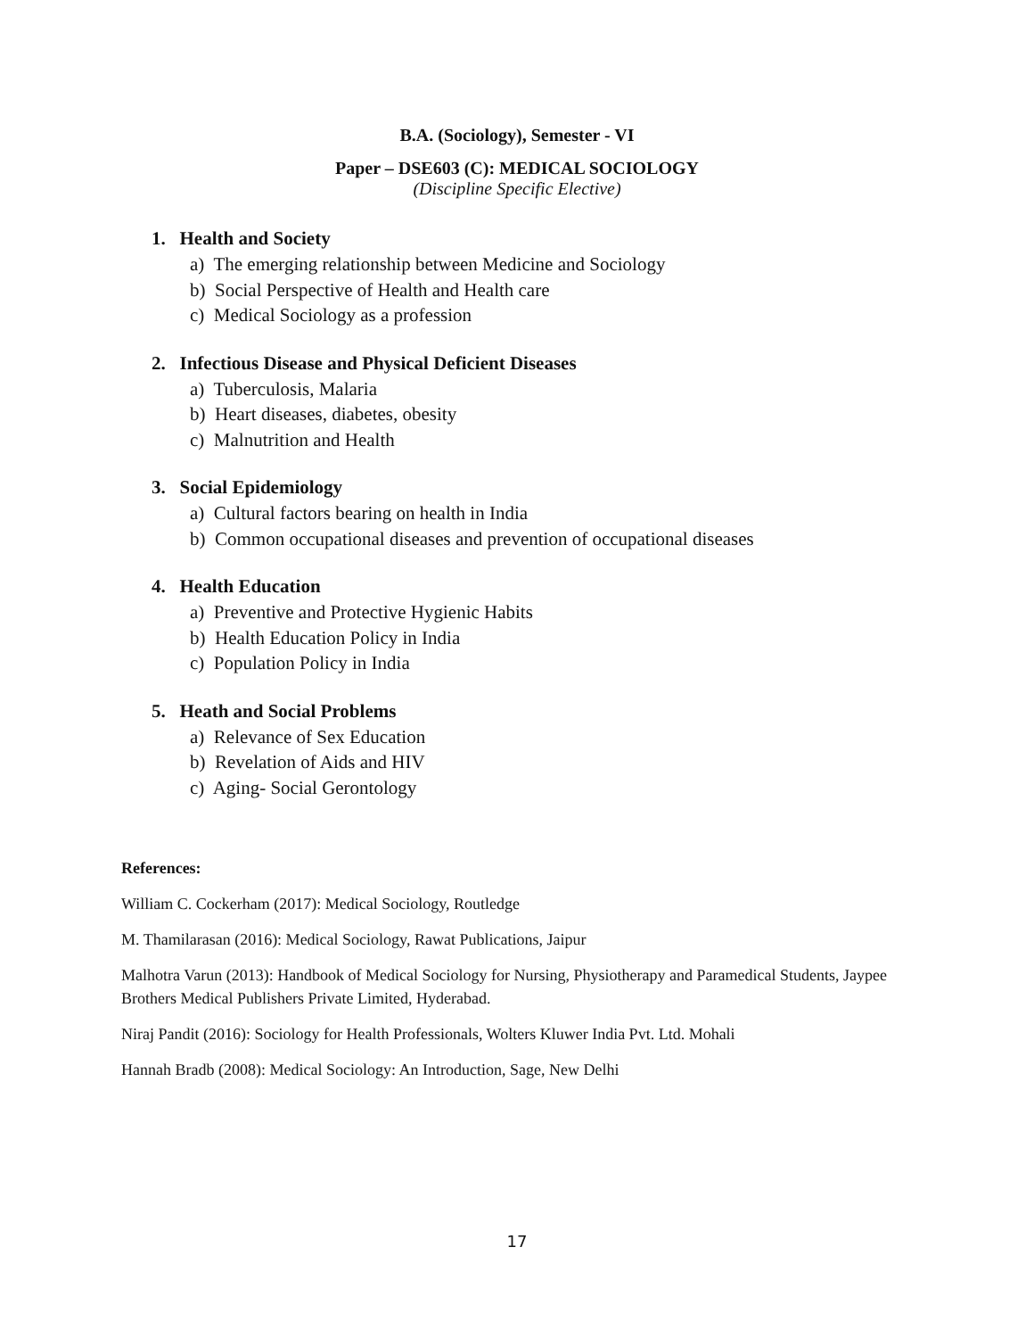B.A. (Sociology), Semester - VI
Paper – DSE603 (C): MEDICAL SOCIOLOGY
(Discipline Specific Elective)
1. Health and Society
a) The emerging relationship between Medicine and Sociology
b) Social Perspective of Health and Health care
c) Medical Sociology as a profession
2. Infectious Disease and Physical Deficient Diseases
a) Tuberculosis, Malaria
b) Heart diseases, diabetes, obesity
c) Malnutrition and Health
3. Social Epidemiology
a) Cultural factors bearing on health in India
b) Common occupational diseases and prevention of occupational diseases
4. Health Education
a) Preventive and Protective Hygienic Habits
b) Health Education Policy in India
c) Population Policy in India
5. Heath and Social Problems
a) Relevance of Sex Education
b) Revelation of Aids and HIV
c) Aging- Social Gerontology
References:
William C. Cockerham (2017): Medical Sociology, Routledge
M. Thamilarasan (2016): Medical Sociology, Rawat Publications, Jaipur
Malhotra Varun (2013): Handbook of Medical Sociology for Nursing, Physiotherapy and Paramedical Students, Jaypee Brothers Medical Publishers Private Limited, Hyderabad.
Niraj Pandit (2016): Sociology for Health Professionals, Wolters Kluwer India Pvt. Ltd. Mohali
Hannah Bradb (2008): Medical Sociology: An Introduction, Sage, New Delhi
17